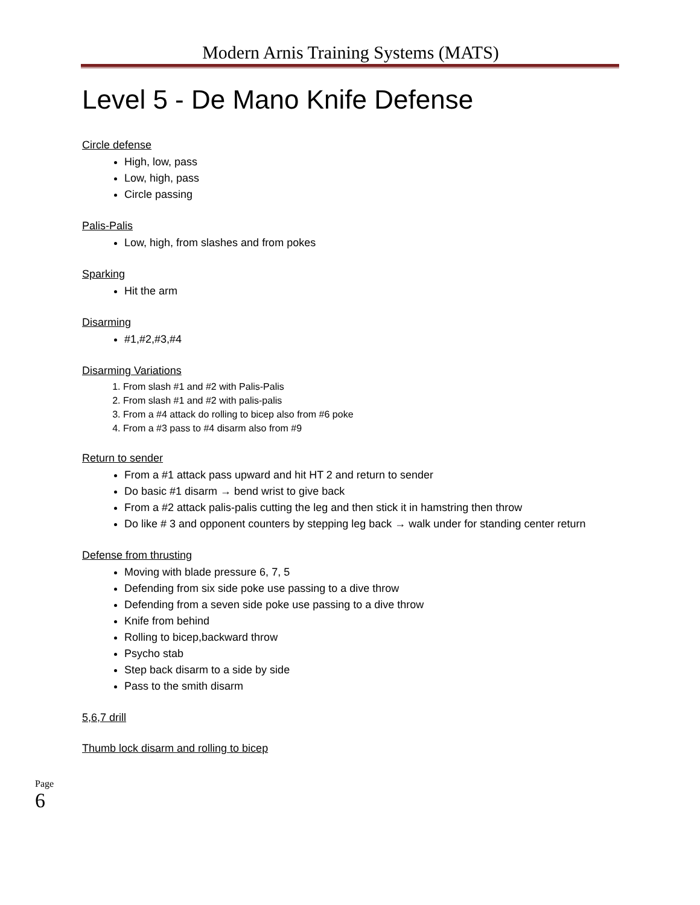Modern Arnis Training Systems (MATS)
Level 5 - De Mano Knife Defense
Circle defense
High, low, pass
Low, high, pass
Circle passing
Palis-Palis
Low, high, from slashes and from pokes
Sparking
Hit the arm
Disarming
#1,#2,#3,#4
Disarming Variations
1. From slash #1 and #2 with Palis-Palis
2. From slash #1 and #2 with palis-palis
3. From a #4 attack do rolling to bicep also from #6 poke
4. From a #3 pass to #4 disarm also from #9
Return to sender
From a #1 attack pass upward and hit HT 2 and return to sender
Do basic #1 disarm → bend wrist to give back
From a #2 attack palis-palis cutting the leg and then stick it in hamstring then throw
Do like # 3 and opponent counters by stepping leg back → walk under for standing center return
Defense from thrusting
Moving with blade pressure 6, 7, 5
Defending from six side poke use passing to a dive throw
Defending from a seven side poke use passing to a dive throw
Knife from behind
Rolling to bicep,backward throw
Psycho stab
Step back disarm to a side by side
Pass to the smith disarm
5,6,7 drill
Thumb lock disarm and rolling to bicep
Page 6